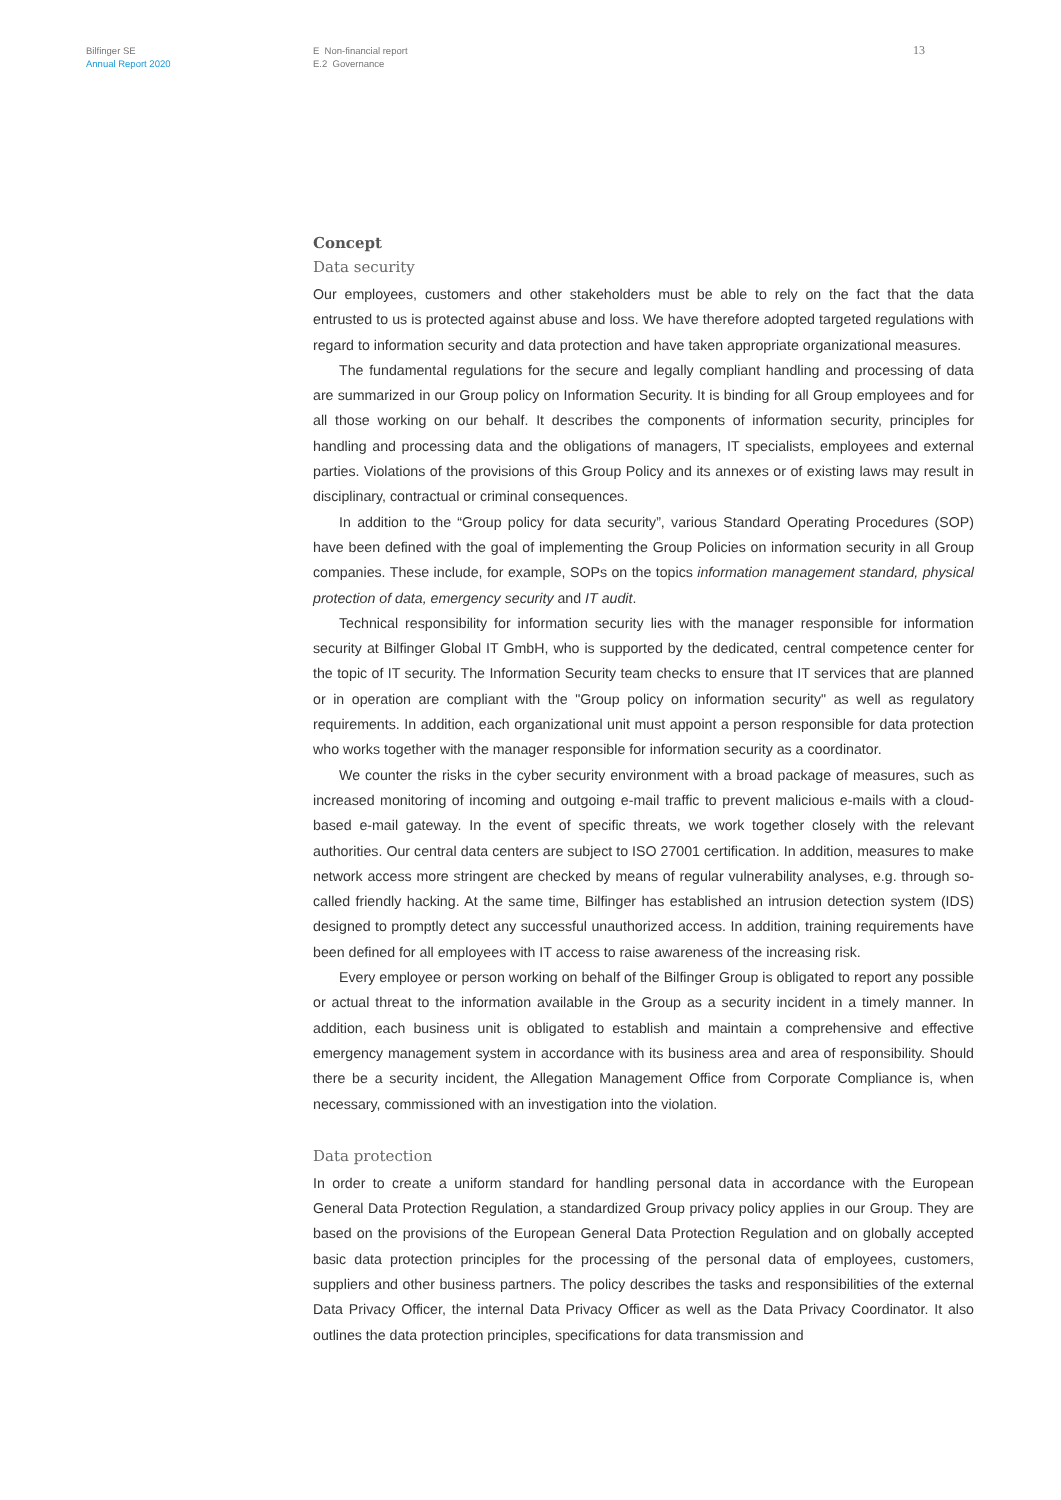Bilfinger SE
Annual Report 2020
E Non-financial report
E.2 Governance
13
Concept
Data security
Our employees, customers and other stakeholders must be able to rely on the fact that the data entrusted to us is protected against abuse and loss. We have therefore adopted targeted regulations with regard to information security and data protection and have taken appropriate organizational measures.
The fundamental regulations for the secure and legally compliant handling and processing of data are summarized in our Group policy on Information Security. It is binding for all Group employees and for all those working on our behalf. It describes the components of information security, principles for handling and processing data and the obligations of managers, IT specialists, employees and external parties. Violations of the provisions of this Group Policy and its annexes or of existing laws may result in disciplinary, contractual or criminal consequences.
In addition to the “Group policy for data security”, various Standard Operating Procedures (SOP) have been defined with the goal of implementing the Group Policies on information security in all Group companies. These include, for example, SOPs on the topics information management standard, physical protection of data, emergency security and IT audit.
Technical responsibility for information security lies with the manager responsible for information security at Bilfinger Global IT GmbH, who is supported by the dedicated, central competence center for the topic of IT security. The Information Security team checks to ensure that IT services that are planned or in operation are compliant with the "Group policy on information security" as well as regulatory requirements. In addition, each organizational unit must appoint a person responsible for data protection who works together with the manager responsible for information security as a coordinator.
We counter the risks in the cyber security environment with a broad package of measures, such as increased monitoring of incoming and outgoing e-mail traffic to prevent malicious e-mails with a cloud-based e-mail gateway. In the event of specific threats, we work together closely with the relevant authorities. Our central data centers are subject to ISO 27001 certification. In addition, measures to make network access more stringent are checked by means of regular vulnerability analyses, e.g. through so-called friendly hacking. At the same time, Bilfinger has established an intrusion detection system (IDS) designed to promptly detect any successful unauthorized access. In addition, training requirements have been defined for all employees with IT access to raise awareness of the increasing risk.
Every employee or person working on behalf of the Bilfinger Group is obligated to report any possible or actual threat to the information available in the Group as a security incident in a timely manner. In addition, each business unit is obligated to establish and maintain a comprehensive and effective emergency management system in accordance with its business area and area of responsibility. Should there be a security incident, the Allegation Management Office from Corporate Compliance is, when necessary, commissioned with an investigation into the violation.
Data protection
In order to create a uniform standard for handling personal data in accordance with the European General Data Protection Regulation, a standardized Group privacy policy applies in our Group. They are based on the provisions of the European General Data Protection Regulation and on globally accepted basic data protection principles for the processing of the personal data of employees, customers, suppliers and other business partners. The policy describes the tasks and responsibilities of the external Data Privacy Officer, the internal Data Privacy Officer as well as the Data Privacy Coordinator. It also outlines the data protection principles, specifications for data transmission and